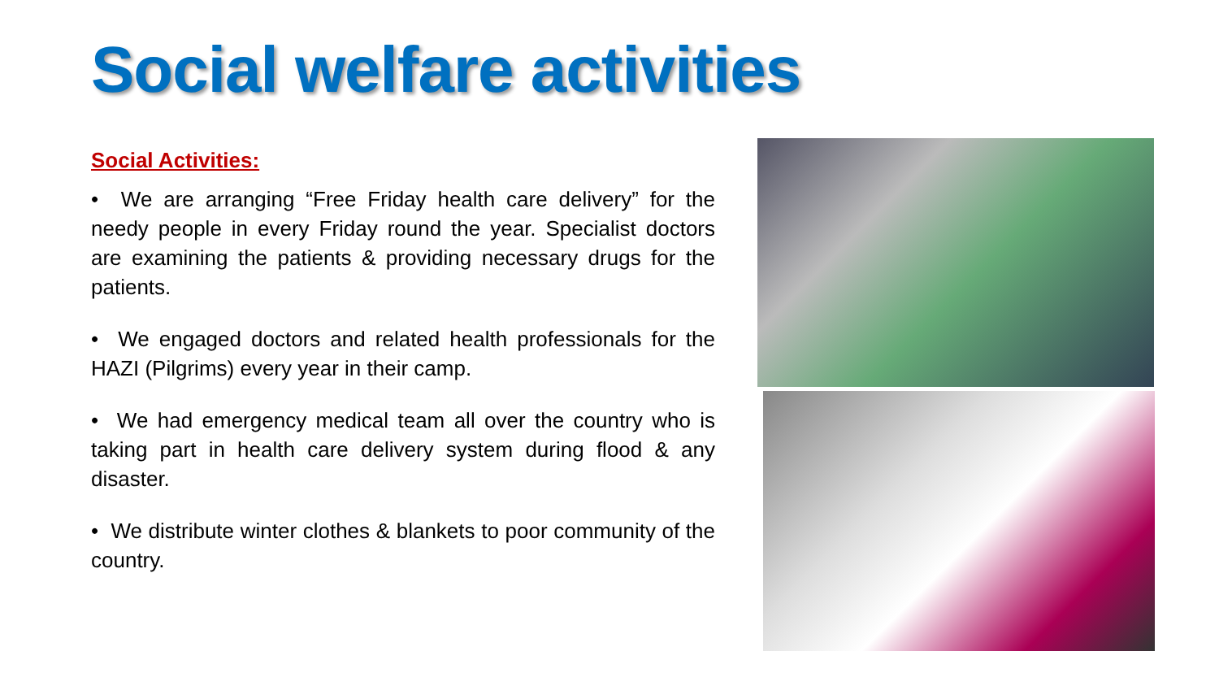Social welfare activities
Social Activities:
• We are arranging “Free Friday health care delivery” for the needy people in every Friday round the year. Specialist doctors are examining the patients & providing necessary drugs for the patients.
• We engaged doctors and related health professionals for the HAZI (Pilgrims) every year in their camp.
• We had emergency medical team all over the country who is taking part in health care delivery system during flood & any disaster.
• We distribute winter clothes & blankets to poor community of the country.